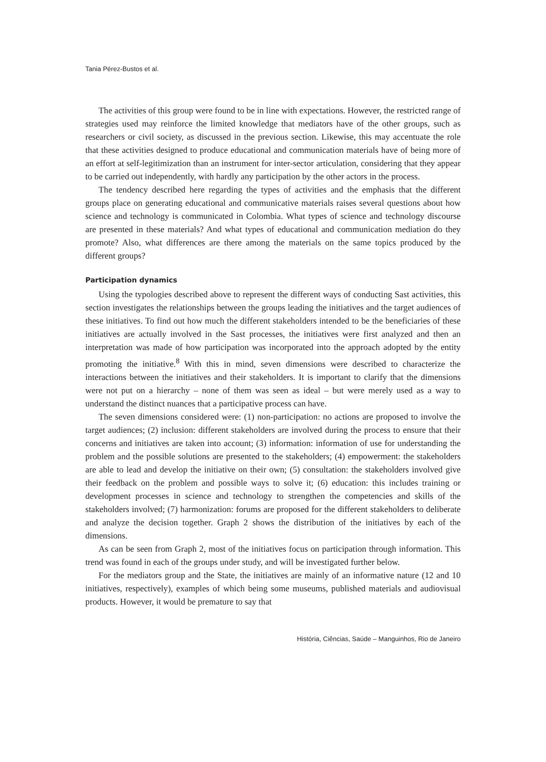Tania Pérez-Bustos et al.
The activities of this group were found to be in line with expectations. However, the restricted range of strategies used may reinforce the limited knowledge that mediators have of the other groups, such as researchers or civil society, as discussed in the previous section. Likewise, this may accentuate the role that these activities designed to produce educational and communication materials have of being more of an effort at self-legitimization than an instrument for inter-sector articulation, considering that they appear to be carried out independently, with hardly any participation by the other actors in the process.
The tendency described here regarding the types of activities and the emphasis that the different groups place on generating educational and communicative materials raises several questions about how science and technology is communicated in Colombia. What types of science and technology discourse are presented in these materials? And what types of educational and communication mediation do they promote? Also, what differences are there among the materials on the same topics produced by the different groups?
Participation dynamics
Using the typologies described above to represent the different ways of conducting Sast activities, this section investigates the relationships between the groups leading the initiatives and the target audiences of these initiatives. To find out how much the different stakeholders intended to be the beneficiaries of these initiatives are actually involved in the Sast processes, the initiatives were first analyzed and then an interpretation was made of how participation was incorporated into the approach adopted by the entity promoting the initiative.<sup>8</sup> With this in mind, seven dimensions were described to characterize the interactions between the initiatives and their stakeholders. It is important to clarify that the dimensions were not put on a hierarchy – none of them was seen as ideal – but were merely used as a way to understand the distinct nuances that a participative process can have.
The seven dimensions considered were: (1) non-participation: no actions are proposed to involve the target audiences; (2) inclusion: different stakeholders are involved during the process to ensure that their concerns and initiatives are taken into account; (3) information: information of use for understanding the problem and the possible solutions are presented to the stakeholders; (4) empowerment: the stakeholders are able to lead and develop the initiative on their own; (5) consultation: the stakeholders involved give their feedback on the problem and possible ways to solve it; (6) education: this includes training or development processes in science and technology to strengthen the competencies and skills of the stakeholders involved; (7) harmonization: forums are proposed for the different stakeholders to deliberate and analyze the decision together. Graph 2 shows the distribution of the initiatives by each of the dimensions.
As can be seen from Graph 2, most of the initiatives focus on participation through information. This trend was found in each of the groups under study, and will be investigated further below.
For the mediators group and the State, the initiatives are mainly of an informative nature (12 and 10 initiatives, respectively), examples of which being some museums, published materials and audiovisual products. However, it would be premature to say that
História, Ciências, Saúde – Manguinhos, Rio de Janeiro